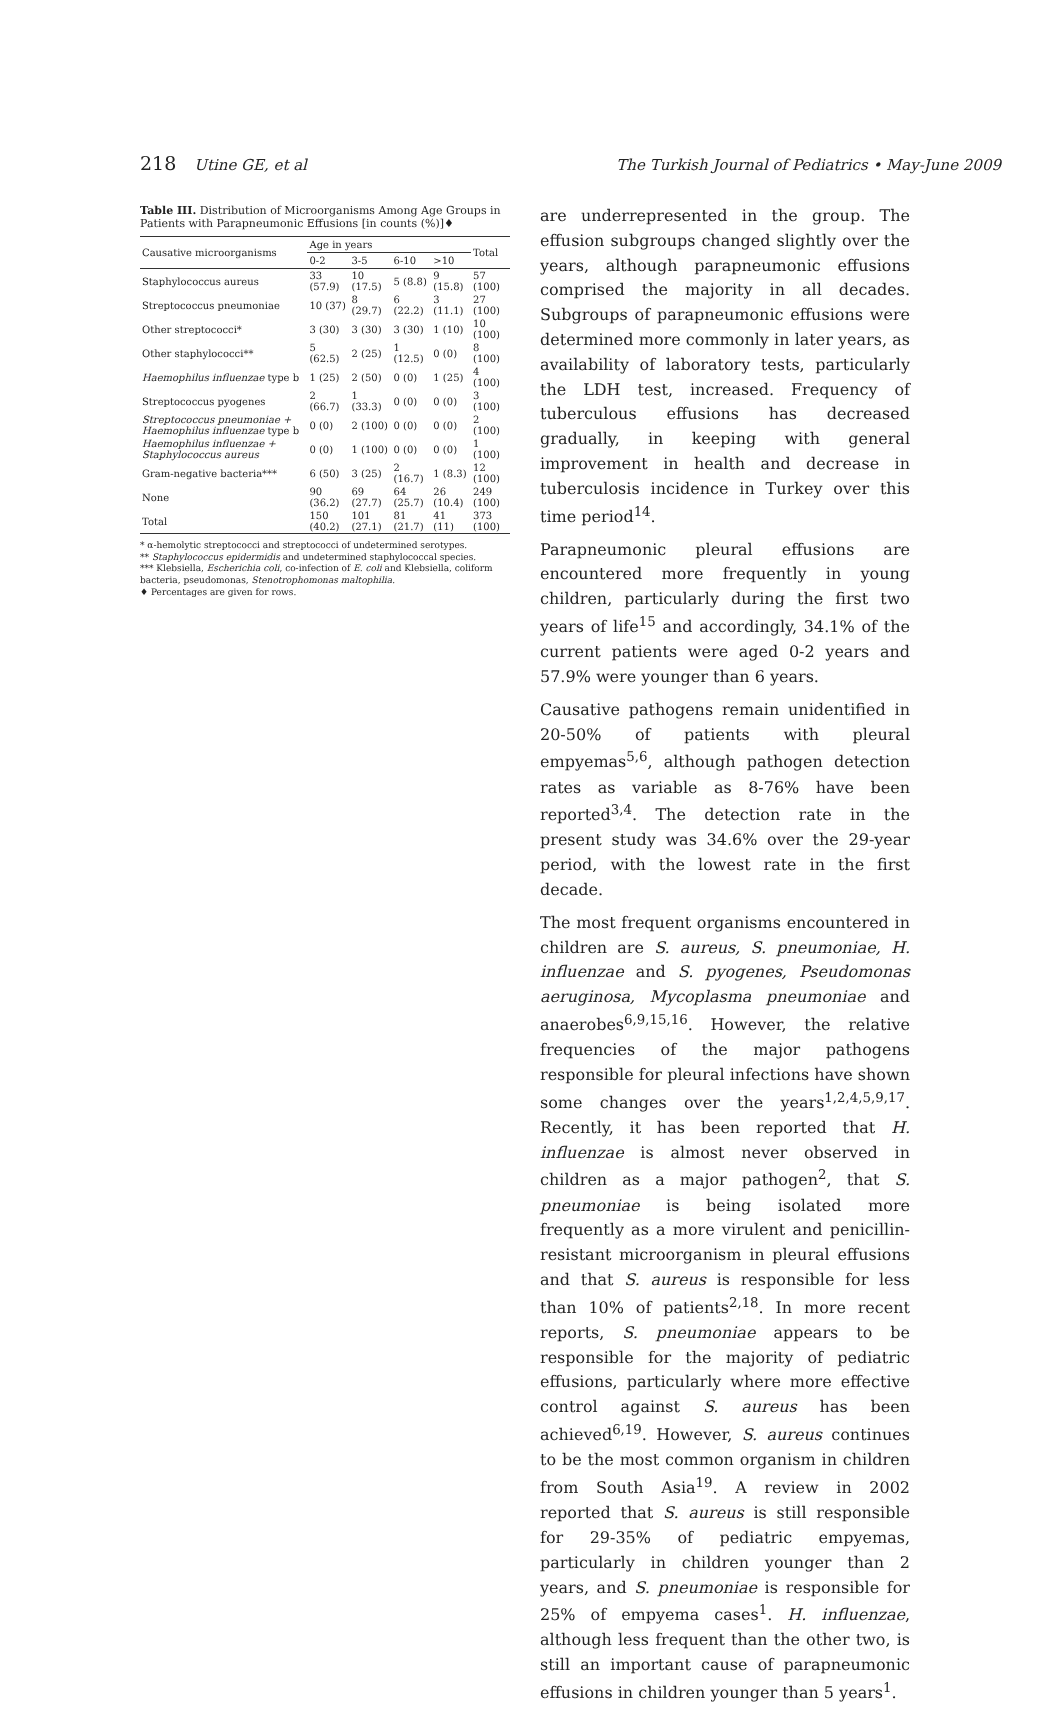218 Utine GE, et al The Turkish Journal of Pediatrics • May-June 2009
Table III. Distribution of Microorganisms Among Age Groups in Patients with Parapneumonic Effusions [in counts (%)]♦
| Causative microorganisms | Age in years | | | | Total |
| --- | --- | --- | --- | --- | --- |
| | 0-2 | 3-5 | 6-10 | >10 | |
| Staphylococcus aureus | 33 (57.9) | 10 (17.5) | 5 (8.8) | 9 (15.8) | 57 (100) |
| Streptococcus pneumoniae | 10 (37) | 8 (29.7) | 6 (22.2) | 3 (11.1) | 27 (100) |
| Other streptococci* | 3 (30) | 3 (30) | 3 (30) | 1 (10) | 10 (100) |
| Other staphylococci** | 5 (62.5) | 2 (25) | 1 (12.5) | 0 (0) | 8 (100) |
| Haemophilus influenzae type b | 1 (25) | 2 (50) | 0 (0) | 1 (25) | 4 (100) |
| Streptococcus pyogenes | 2 (66.7) | 1 (33.3) | 0 (0) | 0 (0) | 3 (100) |
| Streptococcus pneumoniae + Haemophilus influenzae type b | 0 (0) | 2 (100) | 0 (0) | 0 (0) | 2 (100) |
| Haemophilus influenzae + Staphylococcus aureus | 0 (0) | 1 (100) | 0 (0) | 0 (0) | 1 (100) |
| Gram-negative bacteria*** | 6 (50) | 3 (25) | 2 (16.7) | 1 (8.3) | 12 (100) |
| None | 90 (36.2) | 69 (27.7) | 64 (25.7) | 26 (10.4) | 249 (100) |
| Total | 150 (40.2) | 101 (27.1) | 81 (21.7) | 41 (11) | 373 (100) |
* α-hemolytic streptococci and streptococci of undetermined serotypes.
** Staphylococcus epidermidis and undetermined staphylococcal species.
*** Klebsiella, Escherichia coli, co-infection of E. coli and Klebsiella, coliform bacteria, pseudomonas, Stenotrophomonas maltophilia.
♦ Percentages are given for rows.
are underrepresented in the group. The effusion subgroups changed slightly over the years, although parapneumonic effusions comprised the majority in all decades. Subgroups of parapneumonic effusions were determined more commonly in later years, as availability of laboratory tests, particularly the LDH test, increased. Frequency of tuberculous effusions has decreased gradually, in keeping with general improvement in health and decrease in tuberculosis incidence in Turkey over this time period<sup>14</sup>.
Parapneumonic pleural effusions are encountered more frequently in young children, particularly during the first two years of life<sup>15</sup> and accordingly, 34.1% of the current patients were aged 0-2 years and 57.9% were younger than 6 years.
Causative pathogens remain unidentified in 20-50% of patients with pleural empyemas<sup>5,6</sup>, although pathogen detection rates as variable as 8-76% have been reported<sup>3,4</sup>. The detection rate in the present study was 34.6% over the 29-year period, with the lowest rate in the first decade.
The most frequent organisms encountered in children are S. aureus, S. pneumoniae, H. influenzae and S. pyogenes, Pseudomonas aeruginosa, Mycoplasma pneumoniae and anaerobes<sup>6,9,15,16</sup>. However, the relative frequencies of the major pathogens responsible for pleural infections have shown some changes over the years<sup>1,2,4,5,9,17</sup>. Recently, it has been reported that H. influenzae is almost never observed in children as a major pathogen<sup>2</sup>, that S. pneumoniae is being isolated more frequently as a more virulent and penicillin-resistant microorganism in pleural effusions and that S. aureus is responsible for less than 10% of patients<sup>2,18</sup>. In more recent reports, S. pneumoniae appears to be responsible for the majority of pediatric effusions, particularly where more effective control against S. aureus has been achieved<sup>6,19</sup>. However, S. aureus continues to be the most common organism in children from South Asia<sup>19</sup>. A review in 2002 reported that S. aureus is still responsible for 29-35% of pediatric empyemas, particularly in children younger than 2 years, and S. pneumoniae is responsible for 25% of empyema cases<sup>1</sup>. H. influenzae, although less frequent than the other two, is still an important cause of parapneumonic effusions in children younger than 5 years<sup>1</sup>.